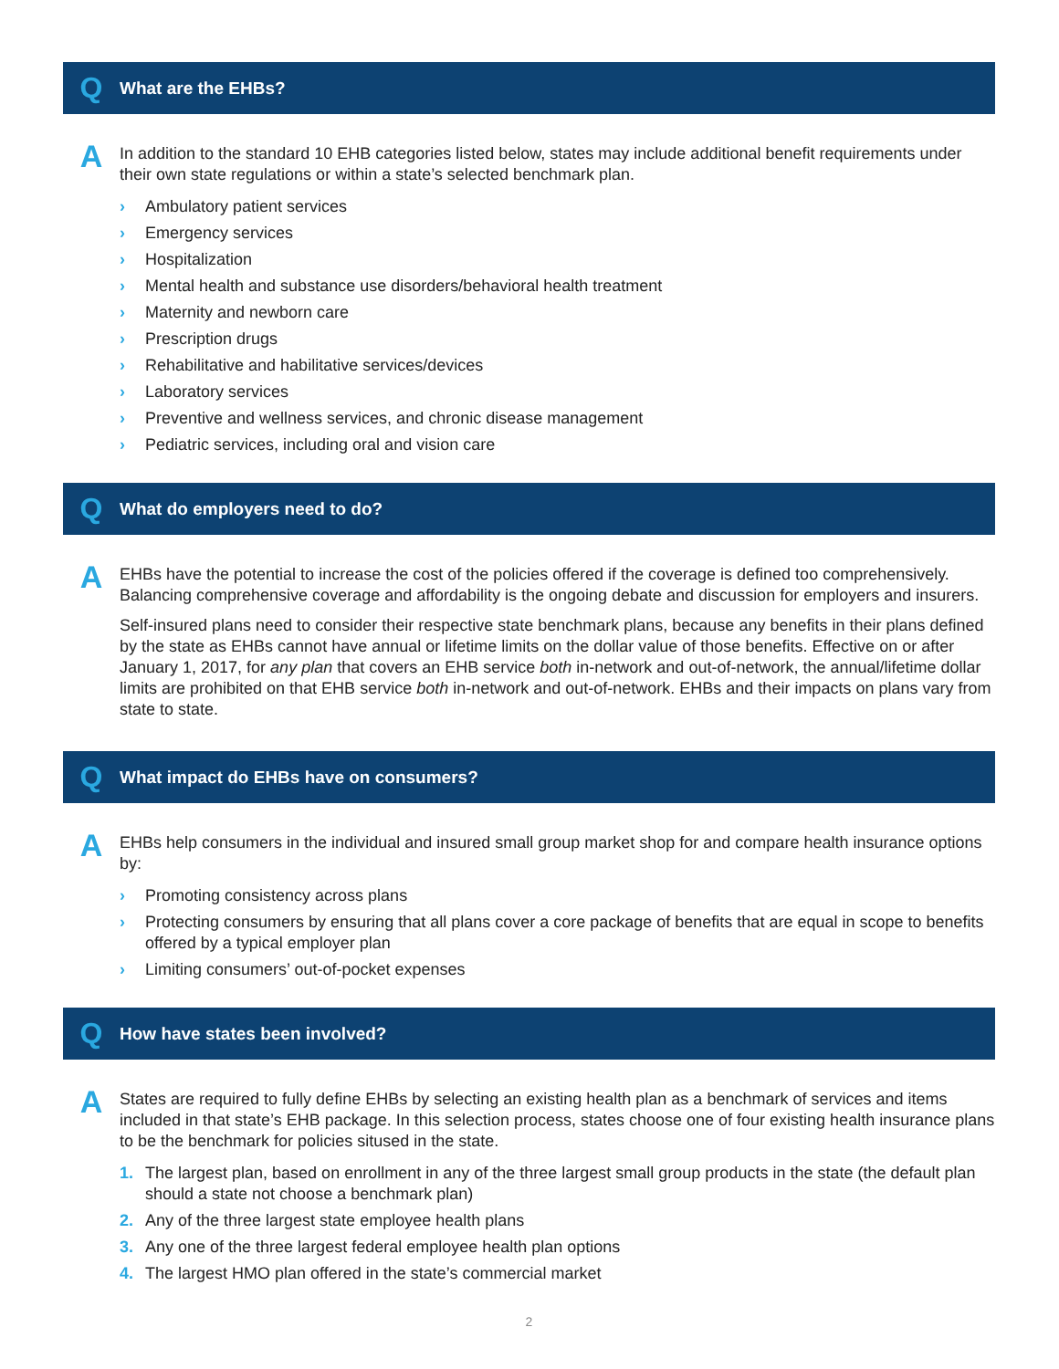Q What are the EHBs?
A
In addition to the standard 10 EHB categories listed below, states may include additional benefit requirements under their own state regulations or within a state’s selected benchmark plan.
› Ambulatory patient services
› Emergency services
› Hospitalization
› Mental health and substance use disorders/behavioral health treatment
› Maternity and newborn care
› Prescription drugs
› Rehabilitative and habilitative services/devices
› Laboratory services
› Preventive and wellness services, and chronic disease management
› Pediatric services, including oral and vision care
Q What do employers need to do?
A
EHBs have the potential to increase the cost of the policies offered if the coverage is defined too comprehensively. Balancing comprehensive coverage and affordability is the ongoing debate and discussion for employers and insurers.
Self-insured plans need to consider their respective state benchmark plans, because any benefits in their plans defined by the state as EHBs cannot have annual or lifetime limits on the dollar value of those benefits. Effective on or after January 1, 2017, for any plan that covers an EHB service both in-network and out-of-network, the annual/lifetime dollar limits are prohibited on that EHB service both in-network and out-of-network. EHBs and their impacts on plans vary from state to state.
Q What impact do EHBs have on consumers?
A
EHBs help consumers in the individual and insured small group market shop for and compare health insurance options by:
› Promoting consistency across plans
› Protecting consumers by ensuring that all plans cover a core package of benefits that are equal in scope to benefits offered by a typical employer plan
› Limiting consumers’ out-of-pocket expenses
Q How have states been involved?
A
States are required to fully define EHBs by selecting an existing health plan as a benchmark of services and items included in that state’s EHB package. In this selection process, states choose one of four existing health insurance plans to be the benchmark for policies sitused in the state.
1. The largest plan, based on enrollment in any of the three largest small group products in the state (the default plan should a state not choose a benchmark plan)
2. Any of the three largest state employee health plans
3. Any one of the three largest federal employee health plan options
4. The largest HMO plan offered in the state’s commercial market
2